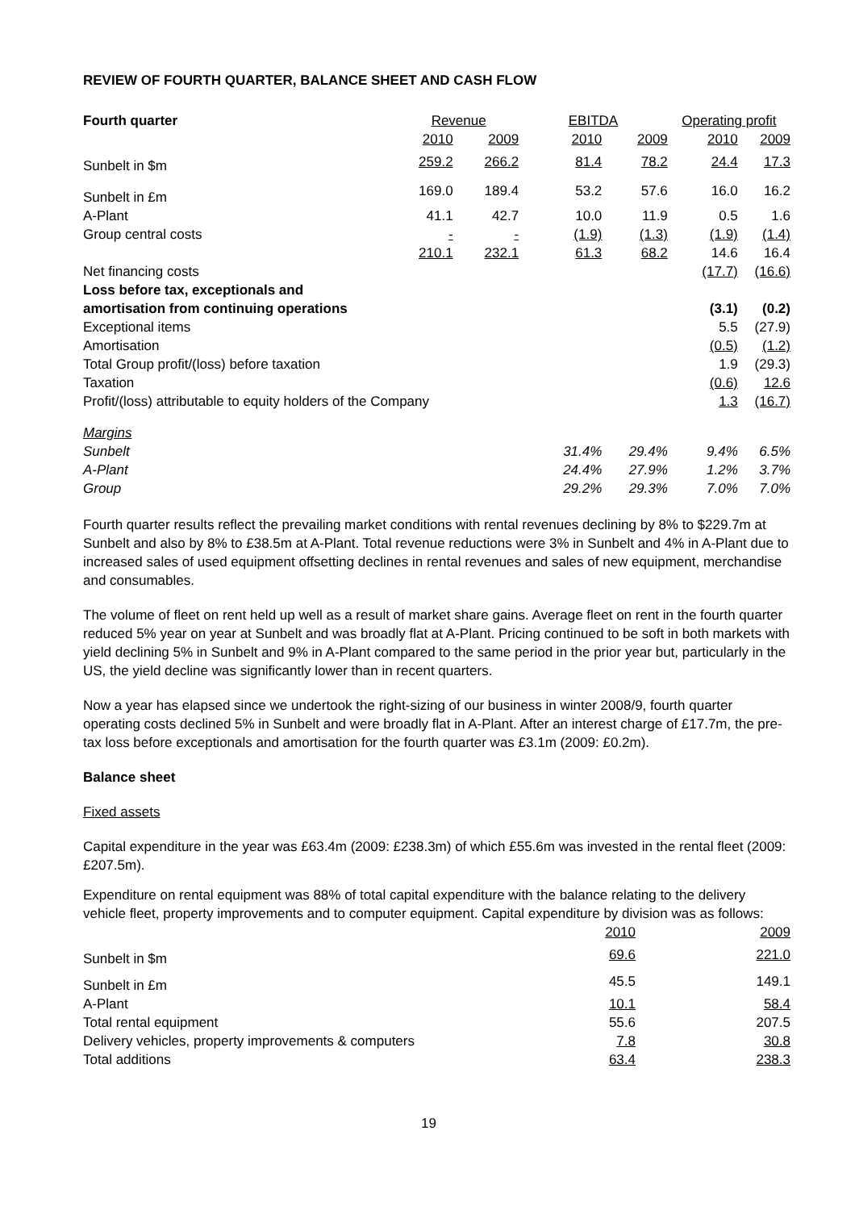REVIEW OF FOURTH QUARTER, BALANCE SHEET AND CASH FLOW
| Fourth quarter | Revenue | | EBITDA | | Operating profit | |
| --- | --- | --- | --- | --- | --- | --- |
| | 2010 | 2009 | 2010 | 2009 | 2010 | 2009 |
| Sunbelt in $m | 259.2 | 266.2 | 81.4 | 78.2 | 24.4 | 17.3 |
| Sunbelt in £m | 169.0 | 189.4 | 53.2 | 57.6 | 16.0 | 16.2 |
| A-Plant | 41.1 | 42.7 | 10.0 | 11.9 | 0.5 | 1.6 |
| Group central costs | - | - | (1.9) | (1.3) | (1.9) | (1.4) |
| | 210.1 | 232.1 | 61.3 | 68.2 | 14.6 | 16.4 |
| Net financing costs | | | | | (17.7) | (16.6) |
| Loss before tax, exceptionals and amortisation from continuing operations | | | | | (3.1) | (0.2) |
| Exceptional items | | | | | 5.5 | (27.9) |
| Amortisation | | | | | (0.5) | (1.2) |
| Total Group profit/(loss) before taxation | | | | | 1.9 | (29.3) |
| Taxation | | | | | (0.6) | 12.6 |
| Profit/(loss) attributable to equity holders of the Company | | | | | 1.3 | (16.7) |
| Margins | | | | | | |
| Sunbelt | | | 31.4% | 29.4% | 9.4% | 6.5% |
| A-Plant | | | 24.4% | 27.9% | 1.2% | 3.7% |
| Group | | | 29.2% | 29.3% | 7.0% | 7.0% |
Fourth quarter results reflect the prevailing market conditions with rental revenues declining by 8% to $229.7m at Sunbelt and also by 8% to £38.5m at A-Plant. Total revenue reductions were 3% in Sunbelt and 4% in A-Plant due to increased sales of used equipment offsetting declines in rental revenues and sales of new equipment, merchandise and consumables.
The volume of fleet on rent held up well as a result of market share gains. Average fleet on rent in the fourth quarter reduced 5% year on year at Sunbelt and was broadly flat at A-Plant. Pricing continued to be soft in both markets with yield declining 5% in Sunbelt and 9% in A-Plant compared to the same period in the prior year but, particularly in the US, the yield decline was significantly lower than in recent quarters.
Now a year has elapsed since we undertook the right-sizing of our business in winter 2008/9, fourth quarter operating costs declined 5% in Sunbelt and were broadly flat in A-Plant. After an interest charge of £17.7m, the pre-tax loss before exceptionals and amortisation for the fourth quarter was £3.1m (2009: £0.2m).
Balance sheet
Fixed assets
Capital expenditure in the year was £63.4m (2009: £238.3m) of which £55.6m was invested in the rental fleet (2009: £207.5m).
Expenditure on rental equipment was 88% of total capital expenditure with the balance relating to the delivery vehicle fleet, property improvements and to computer equipment. Capital expenditure by division was as follows:
| | 2010 | 2009 |
| Sunbelt in $m | 69.6 | 221.0 |
| Sunbelt in £m | 45.5 | 149.1 |
| A-Plant | 10.1 | 58.4 |
| Total rental equipment | 55.6 | 207.5 |
| Delivery vehicles, property improvements & computers | 7.8 | 30.8 |
| Total additions | 63.4 | 238.3 |
19